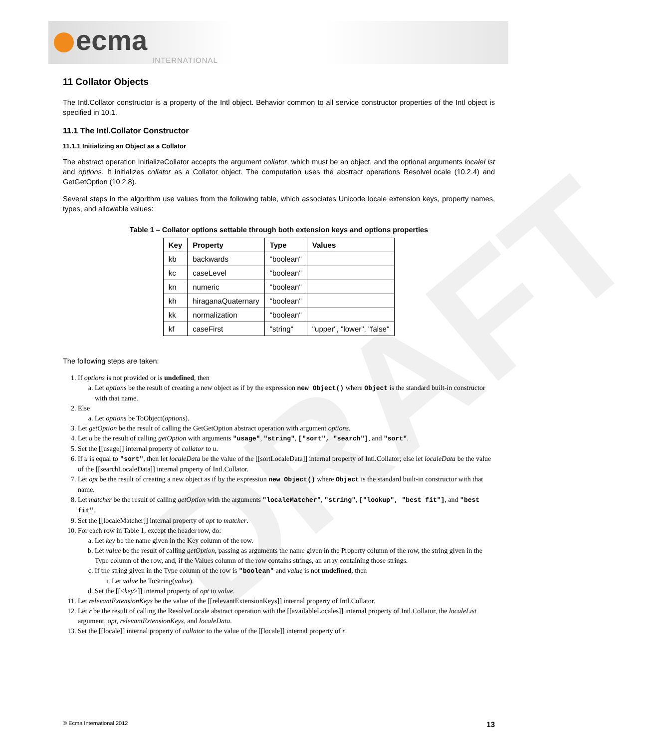ecma
INTERNATIONAL
DRAFT
11 Collator Objects
The Intl.Collator constructor is a property of the Intl object. Behavior common to all service constructor properties of the Intl object is specified in 10.1.
11.1 The Intl.Collator Constructor
11.1.1 Initializing an Object as a Collator
The abstract operation InitializeCollator accepts the argument collator, which must be an object, and the optional arguments localeList and options. It initializes collator as a Collator object. The computation uses the abstract operations ResolveLocale (10.2.4) and GetGetOption (10.2.8).
Several steps in the algorithm use values from the following table, which associates Unicode locale extension keys, property names, types, and allowable values:
Table 1 – Collator options settable through both extension keys and options properties
| Key | Property | Type | Values |
| --- | --- | --- | --- |
| kb | backwards | "boolean" | |
| kc | caseLevel | "boolean" | |
| kn | numeric | "boolean" | |
| kh | hiraganaQuaternary | "boolean" | |
| kk | normalization | "boolean" | |
| kf | caseFirst | "string" | "upper", "lower", "false" |
The following steps are taken:
1. If options is not provided or is undefined, then
a. Let options be the result of creating a new object as if by the expression new Object() where Object is the standard built-in constructor with that name.
2. Else
a. Let options be ToObject(options).
3. Let getOption be the result of calling the GetGetOption abstract operation with argument options.
4. Let u be the result of calling getOption with arguments "usage", "string", ["sort", "search"], and "sort".
5. Set the [[usage]] internal property of collator to u.
6. If u is equal to "sort", then let localeData be the value of the [[sortLocaleData]] internal property of Intl.Collator; else let localeData be the value of the [[searchLocaleData]] internal property of Intl.Collator.
7. Let opt be the result of creating a new object as if by the expression new Object() where Object is the standard built-in constructor with that name.
8. Let matcher be the result of calling getOption with the arguments "localeMatcher", "string", ["lookup", "best fit"], and "best fit".
9. Set the [[localeMatcher]] internal property of opt to matcher.
10. For each row in Table 1, except the header row, do:
a. Let key be the name given in the Key column of the row.
b. Let value be the result of calling getOption, passing as arguments the name given in the Property column of the row, the string given in the Type column of the row, and, if the Values column of the row contains strings, an array containing those strings.
c. If the string given in the Type column of the row is "boolean" and value is not undefined, then
i. Let value be ToString(value).
d. Set the [[<key>]] internal property of opt to value.
11. Let relevantExtensionKeys be the value of the [[relevantExtensionKeys]] internal property of Intl.Collator.
12. Let r be the result of calling the ResolveLocale abstract operation with the [[availableLocales]] internal property of Intl.Collator, the localeList argument, opt, relevantExtensionKeys, and localeData.
13. Set the [[locale]] internal property of collator to the value of the [[locale]] internal property of r.
© Ecma International 2012 13